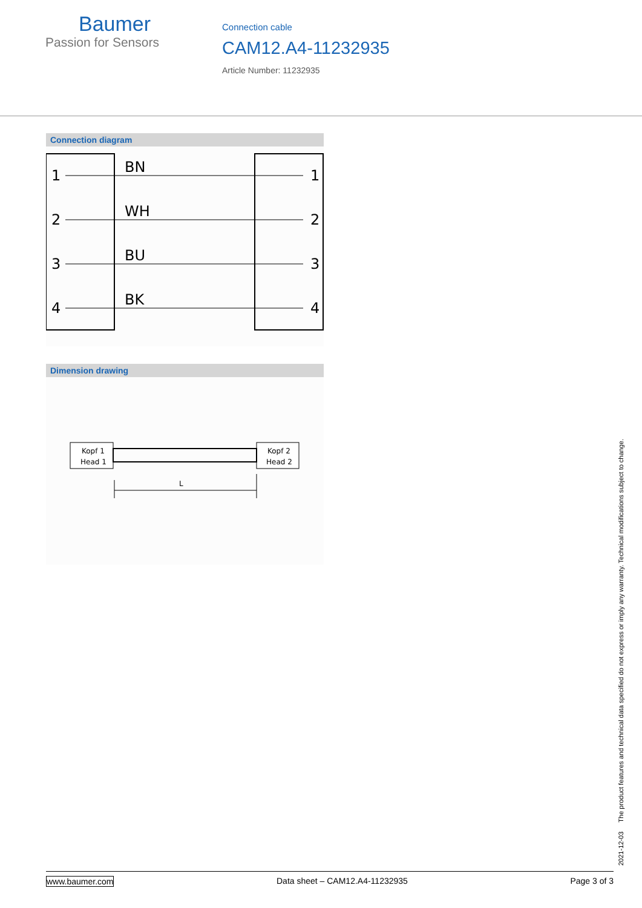Baumer
Passion for Sensors
Connection cable
CAM12.A4-11232935
Article Number: 11232935
Connection diagram
1
2
3
4
BN
WH
BU
BK
1
2
3
4
Dimension drawing
Kopf 1
Head 1
Kopf 2
Head 2
L
2021-12-03 The product features and technical data specified do not express or imply any warranty. Technical modifications subject to change.
www.baumer.com Data sheet – CAM12.A4-11232935 Page 3 of 3